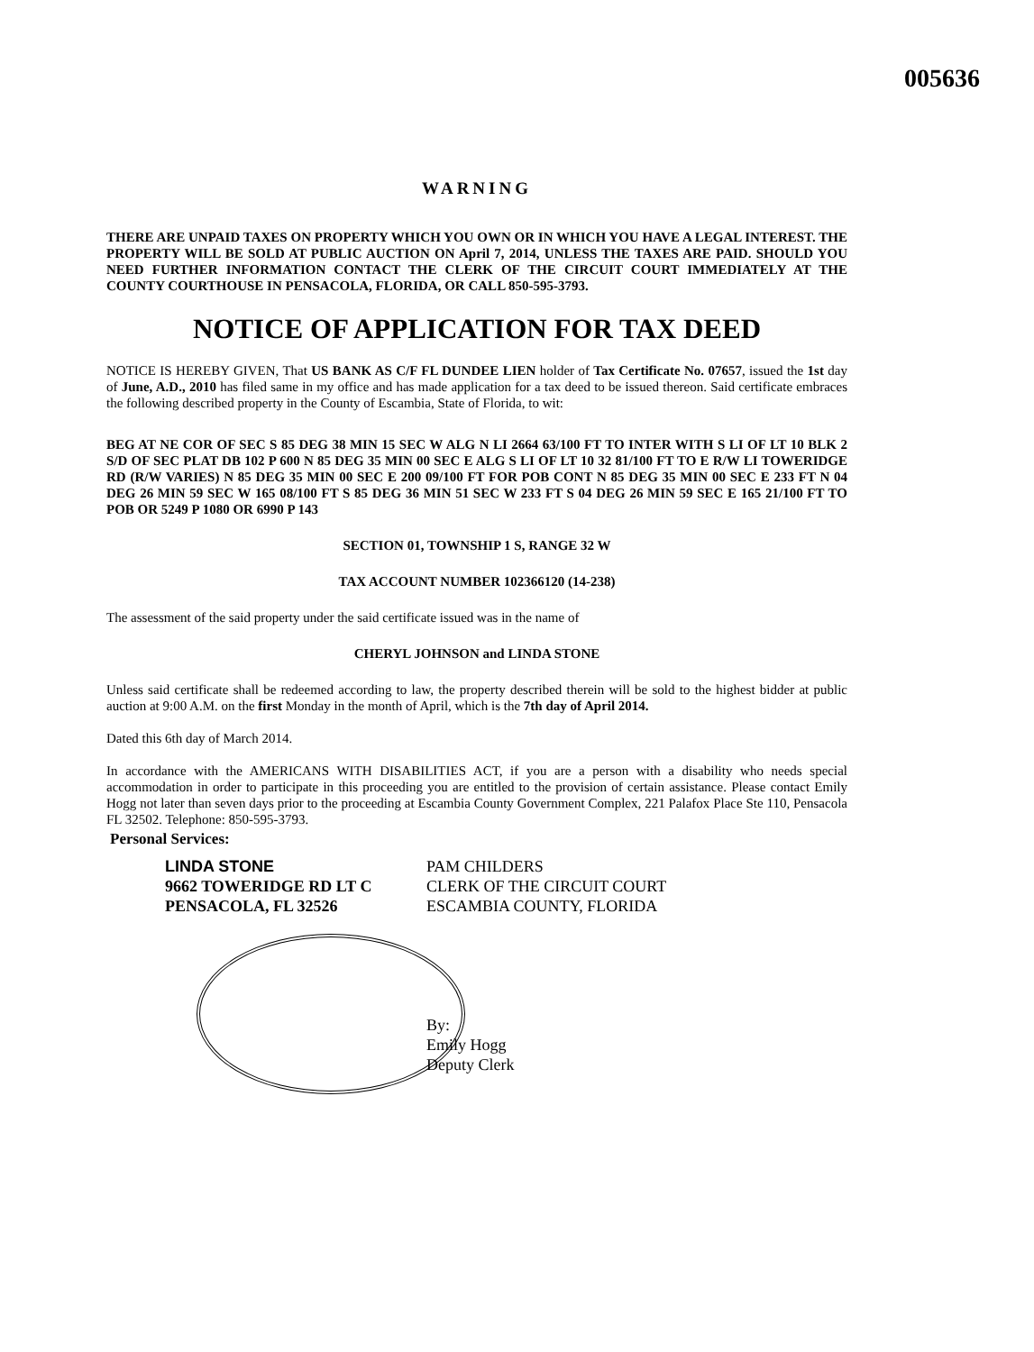005636
WARNING
THERE ARE UNPAID TAXES ON PROPERTY WHICH YOU OWN OR IN WHICH YOU HAVE A LEGAL INTEREST. THE PROPERTY WILL BE SOLD AT PUBLIC AUCTION ON April 7, 2014, UNLESS THE TAXES ARE PAID. SHOULD YOU NEED FURTHER INFORMATION CONTACT THE CLERK OF THE CIRCUIT COURT IMMEDIATELY AT THE COUNTY COURTHOUSE IN PENSACOLA, FLORIDA, OR CALL 850-595-3793.
NOTICE OF APPLICATION FOR TAX DEED
NOTICE IS HEREBY GIVEN, That US BANK AS C/F FL DUNDEE LIEN holder of Tax Certificate No. 07657, issued the 1st day of June, A.D., 2010 has filed same in my office and has made application for a tax deed to be issued thereon. Said certificate embraces the following described property in the County of Escambia, State of Florida, to wit:
BEG AT NE COR OF SEC S 85 DEG 38 MIN 15 SEC W ALG N LI 2664 63/100 FT TO INTER WITH S LI OF LT 10 BLK 2 S/D OF SEC PLAT DB 102 P 600 N 85 DEG 35 MIN 00 SEC E ALG S LI OF LT 10 32 81/100 FT TO E R/W LI TOWERIDGE RD (R/W VARIES) N 85 DEG 35 MIN 00 SEC E 200 09/100 FT FOR POB CONT N 85 DEG 35 MIN 00 SEC E 233 FT N 04 DEG 26 MIN 59 SEC W 165 08/100 FT S 85 DEG 36 MIN 51 SEC W 233 FT S 04 DEG 26 MIN 59 SEC E 165 21/100 FT TO POB OR 5249 P 1080 OR 6990 P 143
SECTION 01, TOWNSHIP 1 S, RANGE 32 W
TAX ACCOUNT NUMBER 102366120 (14-238)
The assessment of the said property under the said certificate issued was in the name of
CHERYL JOHNSON and LINDA STONE
Unless said certificate shall be redeemed according to law, the property described therein will be sold to the highest bidder at public auction at 9:00 A.M. on the first Monday in the month of April, which is the 7th day of April 2014.
Dated this 6th day of March 2014.
In accordance with the AMERICANS WITH DISABILITIES ACT, if you are a person with a disability who needs special accommodation in order to participate in this proceeding you are entitled to the provision of certain assistance. Please contact Emily Hogg not later than seven days prior to the proceeding at Escambia County Government Complex, 221 Palafox Place Ste 110, Pensacola FL 32502. Telephone: 850-595-3793.
Personal Services:
LINDA STONE
9662 TOWERIDGE RD LT C
PENSACOLA, FL 32526
PAM CHILDERS
CLERK OF THE CIRCUIT COURT
ESCAMBIA COUNTY, FLORIDA
By:
Emily Hogg
Deputy Clerk